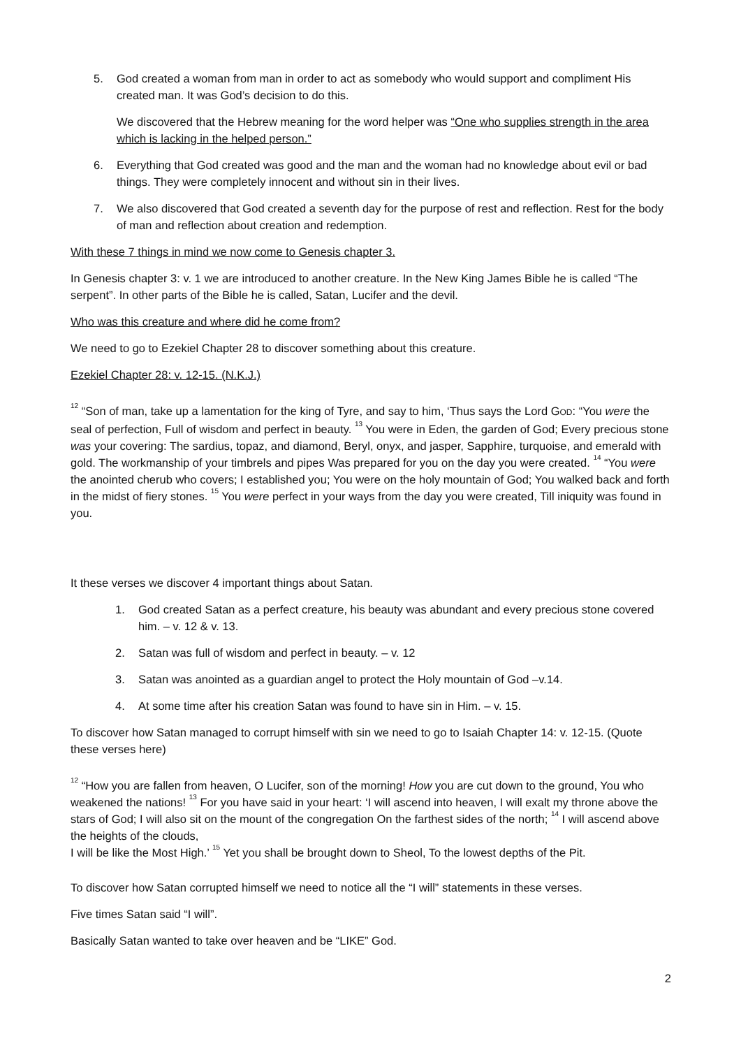5. God created a woman from man in order to act as somebody who would support and compliment His created man. It was God’s decision to do this.
We discovered that the Hebrew meaning for the word helper was “One who supplies strength in the area which is lacking in the helped person.”
6. Everything that God created was good and the man and the woman had no knowledge about evil or bad things. They were completely innocent and without sin in their lives.
7. We also discovered that God created a seventh day for the purpose of rest and reflection. Rest for the body of man and reflection about creation and redemption.
With these 7 things in mind we now come to Genesis chapter 3.
In Genesis chapter 3: v. 1 we are introduced to another creature. In the New King James Bible he is called “The serpent”. In other parts of the Bible he is called, Satan, Lucifer and the devil.
Who was this creature and where did he come from?
We need to go to Ezekiel Chapter 28 to discover something about this creature.
Ezekiel Chapter 28: v. 12-15. (N.K.J.)
<sup>12</sup> “Son of man, take up a lamentation for the king of Tyre, and say to him, ‘Thus says the Lord GOD: “You were the seal of perfection, Full of wisdom and perfect in beauty. <sup>13</sup> You were in Eden, the garden of God; Every precious stone was your covering: The sardius, topaz, and diamond, Beryl, onyx, and jasper, Sapphire, turquoise, and emerald with gold. The workmanship of your timbrels and pipes Was prepared for you on the day you were created. <sup>14</sup> “You were the anointed cherub who covers; I established you; You were on the holy mountain of God; You walked back and forth in the midst of fiery stones. <sup>15</sup> You were perfect in your ways from the day you were created, Till iniquity was found in you.
It these verses we discover 4 important things about Satan.
1. God created Satan as a perfect creature, his beauty was abundant and every precious stone covered him. – v. 12 & v. 13.
2. Satan was full of wisdom and perfect in beauty. – v. 12
3. Satan was anointed as a guardian angel to protect the Holy mountain of God –v.14.
4. At some time after his creation Satan was found to have sin in Him. – v. 15.
To discover how Satan managed to corrupt himself with sin we need to go to Isaiah Chapter 14: v. 12-15. (Quote these verses here)
<sup>12</sup> “How you are fallen from heaven, O Lucifer, son of the morning! How you are cut down to the ground, You who weakened the nations! <sup>13</sup> For you have said in your heart: ‘I will ascend into heaven, I will exalt my throne above the stars of God; I will also sit on the mount of the congregation On the farthest sides of the north; <sup>14</sup> I will ascend above the heights of the clouds,
I will be like the Most High.’ <sup>15</sup> Yet you shall be brought down to Sheol, To the lowest depths of the Pit.
To discover how Satan corrupted himself we need to notice all the “I will” statements in these verses.
Five times Satan said “I will”.
Basically Satan wanted to take over heaven and be “LIKE” God.
2